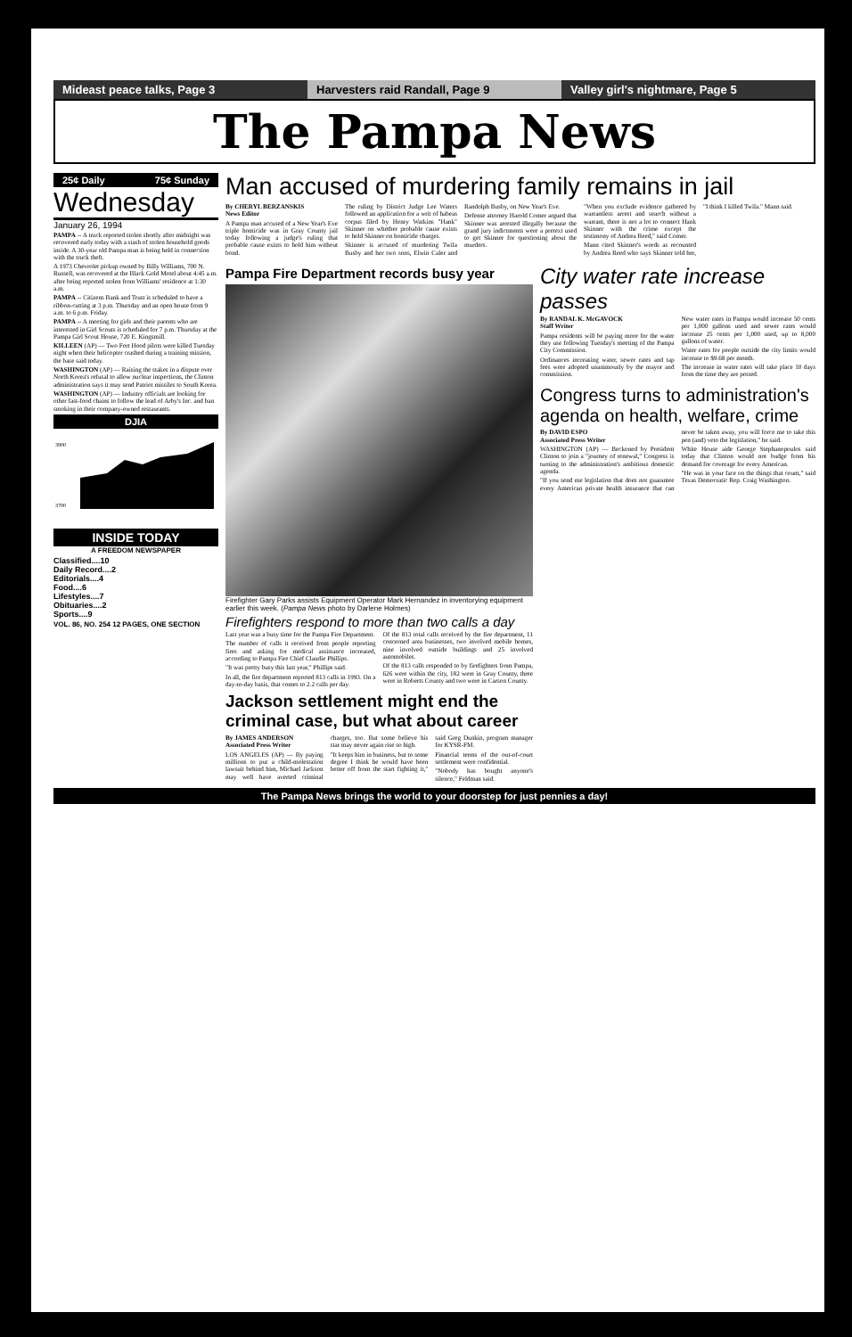Mideast peace talks, Page 3 Harvesters raid Randall, Page 9
Valley girl's nightmare, Page 5
The Pampa News
25¢ Daily 75¢ Sunday
Wednesday
January 26, 1994
PAMPA -- A truck reported stolen shortly after midnight was recovered early today with a stash of stolen household goods inside. A 30-year old Pampa man is being held in connection with the truck theft.
A 1973 Chevrolet pickup owned by Billy Williams, 700 N. Russell, was recovered at the Black Gold Motel about 4:45 a.m. after being reported stolen from Williams' residence at 1:30 a.m.
PAMPA -- Citizens Bank and Trust is scheduled to have a ribbon-cutting at 3 p.m. Thursday and an open house from 9 a.m. to 6 p.m. Friday.
PAMPA -- A meeting for girls and their parents who are interested in Girl Scouts is scheduled for 7 p.m. Thursday at the Pampa Girl Scout House, 720 E. Kingsmill.
KILLEEN (AP) — Two Fort Hood pilots were killed Tuesday night when their helicopter crashed during a training mission, the base said today.
WASHINGTON (AP) — Raising the stakes in a dispute over North Korea's refusal to allow nuclear inspections, the Clinton administration says it may send Patriot missiles to South Korea.
WASHINGTON (AP) — Industry officials are looking for other fast-food chains to follow the lead of Arby's Inc. and ban smoking in their company-owned restaurants.
DJIA
3900
3700
INSIDE TODAY
A FREEDOM NEWSPAPER
Classified....10
Daily Record....2
Editorials....4
Food....6
Lifestyles....7
Obituaries....2
Sports....9
VOL. 86, NO. 254 12 PAGES, ONE SECTION
Man accused of murdering family remains in jail
By CHERYL BERZANSKIS
News Editor
A Pampa man accused of a New Year's Eve triple homicide was in Gray County jail today following a judge's ruling that probable cause exists to hold him without bond.
The ruling by District Judge Lee Waters followed an application for a writ of habeas corpus filed by Henry Watkins "Hank" Skinner on whether probable cause exists to hold Skinner on homicide charges.
Skinner is accused of murdering Twila Busby and her two sons, Elwin Caler and Randolph Busby, on New Year's Eve.
Defense attorney Harold Comer argued that Skinner was arrested illegally because the grand jury indictments were a pretext used to get Skinner for questioning about the murders.
"When you exclude evidence gathered by warrantless arrest and search without a warrant, there is not a lot to connect Hank Skinner with the crime except the testimony of Andrea Reed," said Comer.
Mann cited Skinner's words as recounted by Andrea Reed who says Skinner told her, "I think I killed Twila." Mann said.
Pampa Fire Department records busy year
Firefighter Gary Parks assists Equipment Operator Mark Hernandez in inventorying equipment earlier this week. (Pampa News photo by Darlene Holmes)
Firefighters respond to more than two calls a day
Last year was a busy time for the Pampa Fire Department.
The number of calls it received from people reporting fires and asking for medical assistance increased, according to Pampa Fire Chief Claudie Phillips.
"It was pretty busy this last year," Phillips said.
In all, the fire department reported 813 calls in 1993. On a day-to-day basis, that comes to 2.2 calls per day.
Of the 813 total calls received by the fire department, 11 concerned area businesses, two involved mobile homes, nine involved outside buildings and 25 involved automobiles.
Of the 813 calls responded to by firefighters from Pampa, 626 were within the city, 182 were in Gray County, three were in Roberts County and two were in Carson County.
Jackson settlement might end the criminal case, but what about career
By JAMES ANDERSON
Associated Press Writer
LOS ANGELES (AP) — By paying millions to put a child-molestation lawsuit behind him, Michael Jackson may well have averted criminal charges, too. But some believe his star may never again rise so high.
"It keeps him in business, but to some degree I think he would have been better off from the start fighting it," said Greg Dunkin, program manager for KYSR-FM.
Financial terms of the out-of-court settlement were confidential.
"Nobody has bought anyone's silence," Feldman said.
City water rate increase passes
By RANDAL K. McGAVOCK
Staff Writer
Pampa residents will be paying more for the water they use following Tuesday's meeting of the Pampa City Commission.
Ordinances increasing water, sewer rates and tap fees were adopted unanimously by the mayor and commission.
New water rates in Pampa would increase 50 cents per 1,000 gallons used and sewer rates would increase 25 cents per 1,000 used, up to 8,000 gallons of water.
Water rates for people outside the city limits would increase to $9.68 per month.
The increase in water rates will take place 10 days from the time they are posted.
Congress turns to administration's agenda on health, welfare, crime
By DAVID ESPO
Associated Press Writer
WASHINGTON (AP) — Beckoned by President Clinton to join a "journey of renewal," Congress is turning to the administration's ambitious domestic agenda.
"If you send me legislation that does not guarantee every American private health insurance that can never be taken away, you will force me to take this pen (and) veto the legislation," he said.
White House aide George Stephanopoulos said today that Clinton would not budge from his demand for coverage for every American.
"He was in your face on the things that count," said Texas Democratic Rep. Craig Washington.
The Pampa News brings the world to your doorstep for just pennies a day!